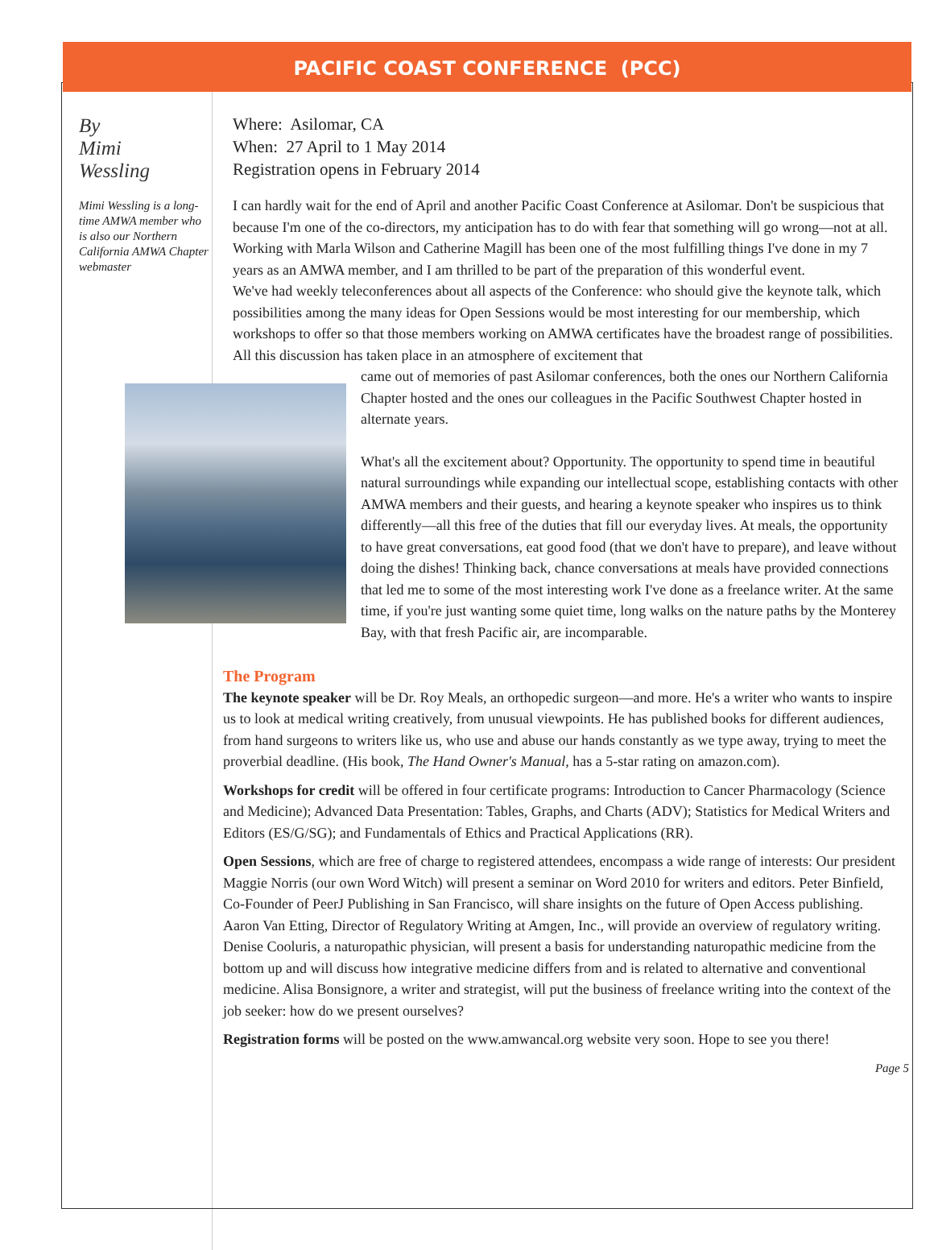PACIFIC COAST CONFERENCE (PCC)
By
Mimi
Wessling
Mimi Wessling is a long-time AMWA member who is also our Northern California AMWA Chapter webmaster
Where: Asilomar, CA
When: 27 April to 1 May 2014
Registration opens in February 2014
I can hardly wait for the end of April and another Pacific Coast Conference at Asilomar. Don't be suspicious that because I'm one of the co-directors, my anticipation has to do with fear that something will go wrong—not at all. Working with Marla Wilson and Catherine Magill has been one of the most fulfilling things I've done in my 7 years as an AMWA member, and I am thrilled to be part of the preparation of this wonderful event.
We've had weekly teleconferences about all aspects of the Conference: who should give the keynote talk, which possibilities among the many ideas for Open Sessions would be most interesting for our membership, which workshops to offer so that those members working on AMWA certificates have the broadest range of possibilities. All this discussion has taken place in an atmosphere of excitement that
came out of memories of past Asilomar conferences, both the ones our Northern California Chapter hosted and the ones our colleagues in the Pacific Southwest Chapter hosted in alternate years.
What's all the excitement about? Opportunity. The opportunity to spend time in beautiful natural surroundings while expanding our intellectual scope, establishing contacts with other AMWA members and their guests, and hearing a keynote speaker who inspires us to think differently—all this free of the duties that fill our everyday lives. At meals, the opportunity to have great conversations, eat good food (that we don't have to prepare), and leave without doing the dishes! Thinking back, chance conversations at meals have provided connections that led me to some of the most interesting work I've done as a freelance writer. At the same time, if you're just wanting some quiet time, long walks on the nature paths by the Monterey Bay, with that fresh Pacific air, are incomparable.
The Program
The keynote speaker will be Dr. Roy Meals, an orthopedic surgeon—and more. He's a writer who wants to inspire us to look at medical writing creatively, from unusual viewpoints. He has published books for different audiences, from hand surgeons to writers like us, who use and abuse our hands constantly as we type away, trying to meet the proverbial deadline. (His book, The Hand Owner's Manual, has a 5-star rating on amazon.com).
Workshops for credit will be offered in four certificate programs: Introduction to Cancer Pharmacology (Science and Medicine); Advanced Data Presentation: Tables, Graphs, and Charts (ADV); Statistics for Medical Writers and Editors (ES/G/SG); and Fundamentals of Ethics and Practical Applications (RR).
Open Sessions, which are free of charge to registered attendees, encompass a wide range of interests: Our president Maggie Norris (our own Word Witch) will present a seminar on Word 2010 for writers and editors. Peter Binfield, Co-Founder of PeerJ Publishing in San Francisco, will share insights on the future of Open Access publishing. Aaron Van Etting, Director of Regulatory Writing at Amgen, Inc., will provide an overview of regulatory writing. Denise Cooluris, a naturopathic physician, will present a basis for understanding naturopathic medicine from the bottom up and will discuss how integrative medicine differs from and is related to alternative and conventional medicine. Alisa Bonsignore, a writer and strategist, will put the business of freelance writing into the context of the job seeker: how do we present ourselves?
Registration forms will be posted on the www.amwancal.org website very soon. Hope to see you there!
Page 5